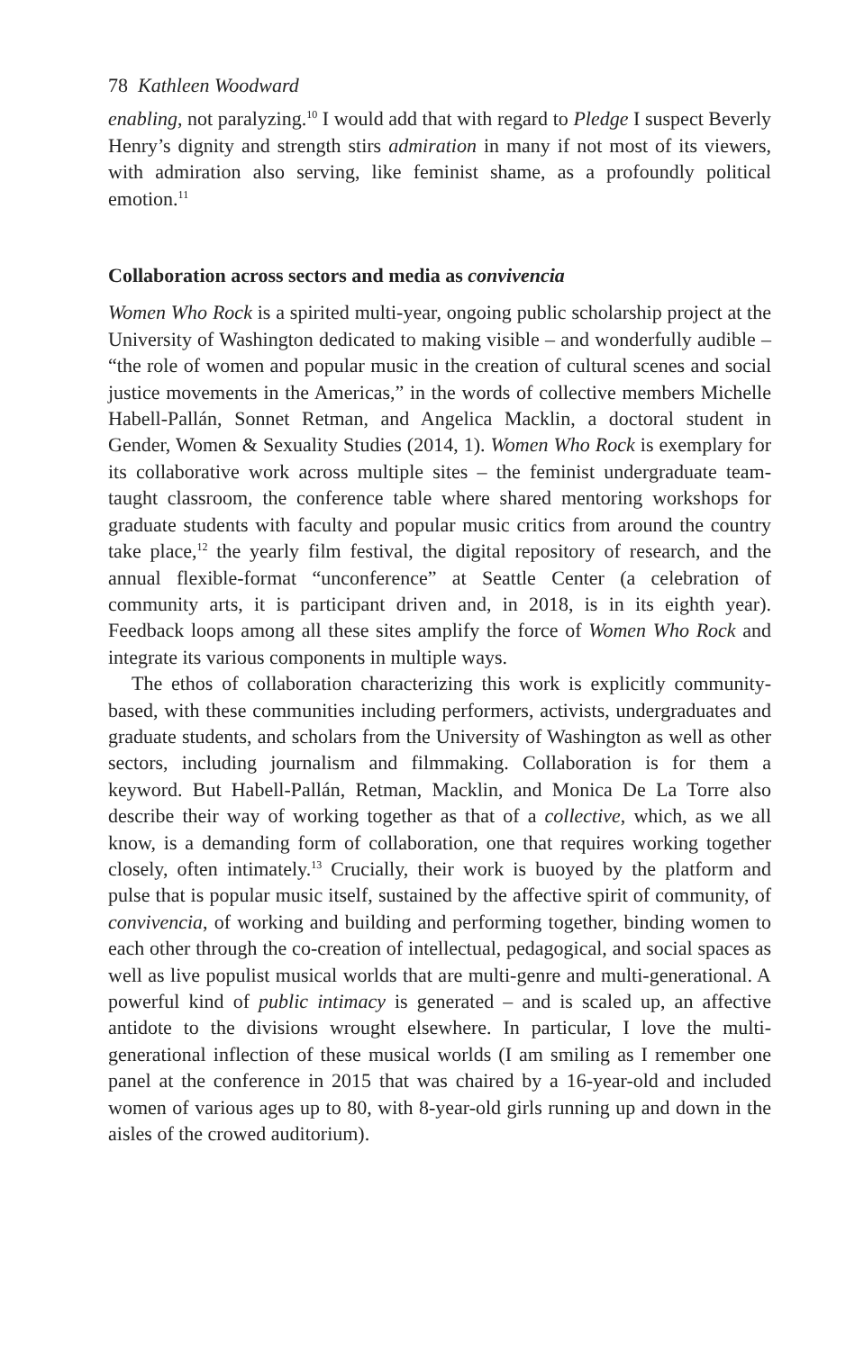78 Kathleen Woodward
enabling, not paralyzing.<sup>10</sup> I would add that with regard to Pledge I suspect Beverly Henry’s dignity and strength stirs admiration in many if not most of its viewers, with admiration also serving, like feminist shame, as a profoundly political emotion.<sup>11</sup>
Collaboration across sectors and media as convivencia
Women Who Rock is a spirited multi-year, ongoing public scholarship project at the University of Washington dedicated to making visible – and wonderfully audible – “the role of women and popular music in the creation of cultural scenes and social justice movements in the Americas,” in the words of collective members Michelle Habell-Pallán, Sonnet Retman, and Angelica Macklin, a doctoral student in Gender, Women & Sexuality Studies (2014, 1). Women Who Rock is exemplary for its collaborative work across multiple sites – the feminist undergraduate team-taught classroom, the conference table where shared mentoring workshops for graduate students with faculty and popular music critics from around the country take place,<sup>12</sup> the yearly film festival, the digital repository of research, and the annual flexible-format “unconference” at Seattle Center (a celebration of community arts, it is participant driven and, in 2018, is in its eighth year). Feedback loops among all these sites amplify the force of Women Who Rock and integrate its various components in multiple ways.
The ethos of collaboration characterizing this work is explicitly community-based, with these communities including performers, activists, undergraduates and graduate students, and scholars from the University of Washington as well as other sectors, including journalism and filmmaking. Collaboration is for them a keyword. But Habell-Pallán, Retman, Macklin, and Monica De La Torre also describe their way of working together as that of a collective, which, as we all know, is a demanding form of collaboration, one that requires working together closely, often intimately.<sup>13</sup> Crucially, their work is buoyed by the platform and pulse that is popular music itself, sustained by the affective spirit of community, of convivencia, of working and building and performing together, binding women to each other through the co-creation of intellectual, pedagogical, and social spaces as well as live populist musical worlds that are multi-genre and multi-generational. A powerful kind of public intimacy is generated – and is scaled up, an affective antidote to the divisions wrought elsewhere. In particular, I love the multi-generational inflection of these musical worlds (I am smiling as I remember one panel at the conference in 2015 that was chaired by a 16-year-old and included women of various ages up to 80, with 8-year-old girls running up and down in the aisles of the crowed auditorium).